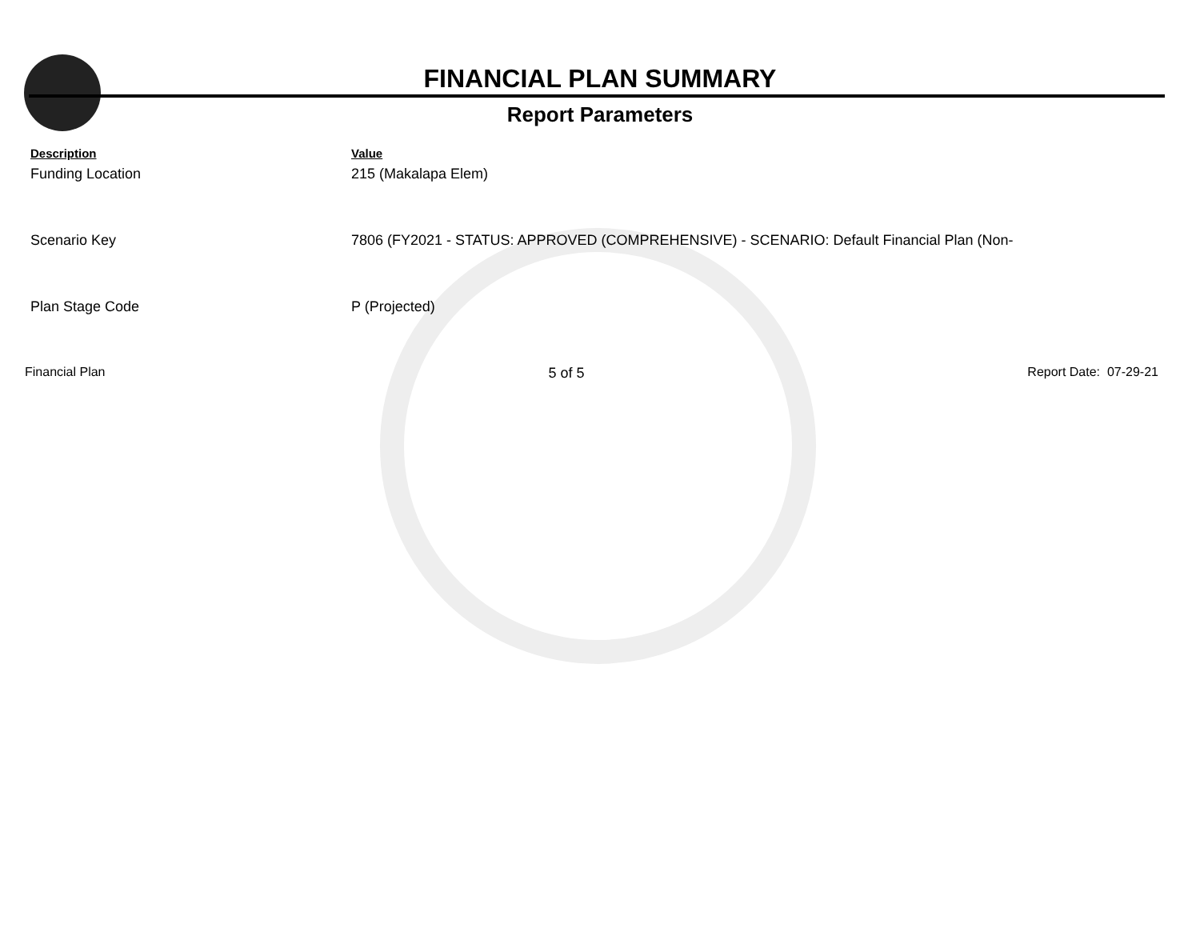FINANCIAL PLAN SUMMARY
Report Parameters
| Description | Value |
| --- | --- |
| Funding Location | 215 (Makalapa Elem) |
| Scenario Key | 7806 (FY2021 - STATUS: APPROVED (COMPREHENSIVE) - SCENARIO: Default Financial Plan (Non- |
| Plan Stage Code | P (Projected) |
Financial Plan 5 of 5 Report Date: 07-29-21